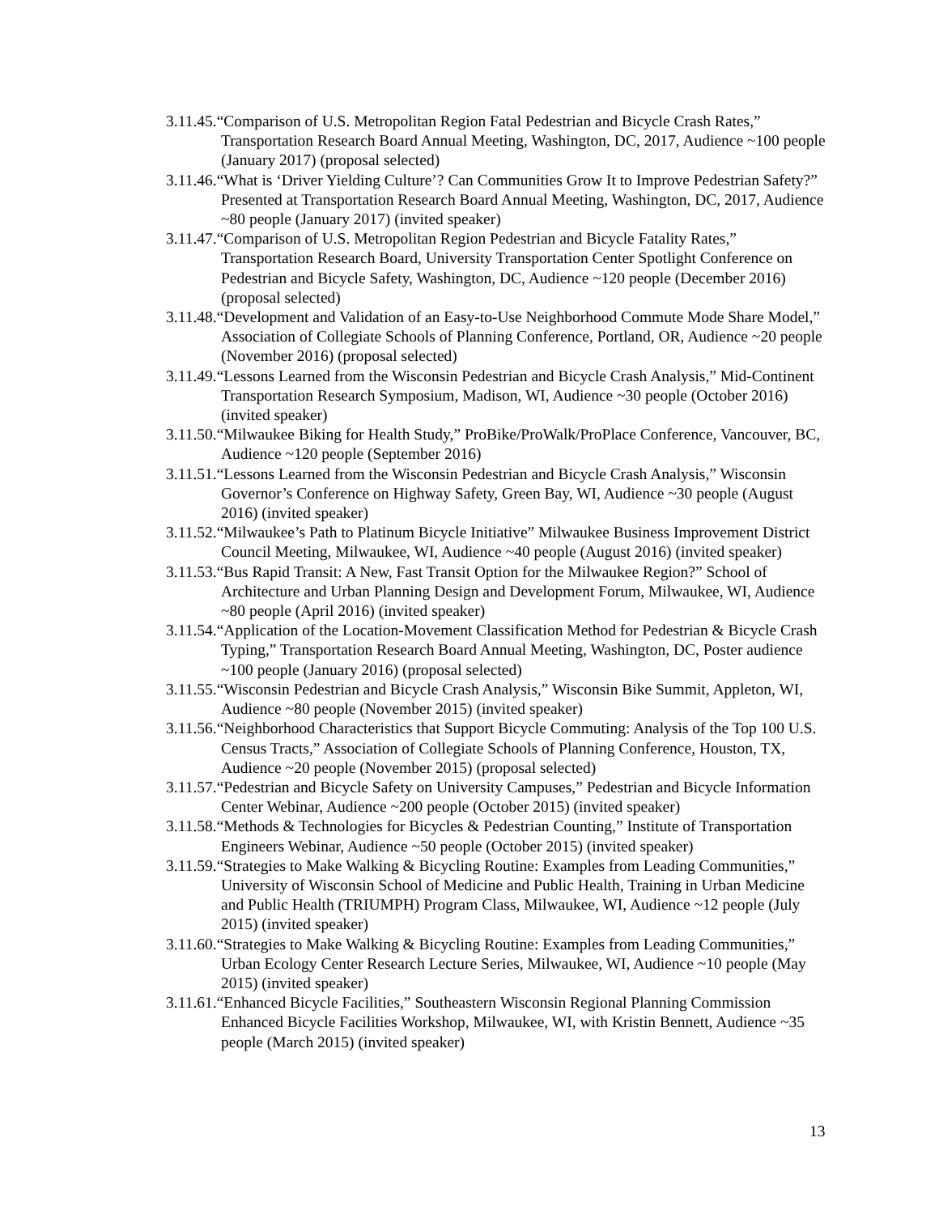3.11.45.“Comparison of U.S. Metropolitan Region Fatal Pedestrian and Bicycle Crash Rates,” Transportation Research Board Annual Meeting, Washington, DC, 2017, Audience ~100 people (January 2017) (proposal selected)
3.11.46.“What is ‘Driver Yielding Culture’? Can Communities Grow It to Improve Pedestrian Safety?” Presented at Transportation Research Board Annual Meeting, Washington, DC, 2017, Audience ~80 people (January 2017) (invited speaker)
3.11.47.“Comparison of U.S. Metropolitan Region Pedestrian and Bicycle Fatality Rates,” Transportation Research Board, University Transportation Center Spotlight Conference on Pedestrian and Bicycle Safety, Washington, DC, Audience ~120 people (December 2016) (proposal selected)
3.11.48.“Development and Validation of an Easy-to-Use Neighborhood Commute Mode Share Model,” Association of Collegiate Schools of Planning Conference, Portland, OR, Audience ~20 people (November 2016) (proposal selected)
3.11.49.“Lessons Learned from the Wisconsin Pedestrian and Bicycle Crash Analysis,” Mid-Continent Transportation Research Symposium, Madison, WI, Audience ~30 people (October 2016) (invited speaker)
3.11.50.“Milwaukee Biking for Health Study,” ProBike/ProWalk/ProPlace Conference, Vancouver, BC, Audience ~120 people (September 2016)
3.11.51.“Lessons Learned from the Wisconsin Pedestrian and Bicycle Crash Analysis,” Wisconsin Governor’s Conference on Highway Safety, Green Bay, WI, Audience ~30 people (August 2016) (invited speaker)
3.11.52.“Milwaukee’s Path to Platinum Bicycle Initiative” Milwaukee Business Improvement District Council Meeting, Milwaukee, WI, Audience ~40 people (August 2016) (invited speaker)
3.11.53.“Bus Rapid Transit: A New, Fast Transit Option for the Milwaukee Region?” School of Architecture and Urban Planning Design and Development Forum, Milwaukee, WI, Audience ~80 people (April 2016) (invited speaker)
3.11.54.“Application of the Location-Movement Classification Method for Pedestrian & Bicycle Crash Typing,” Transportation Research Board Annual Meeting, Washington, DC, Poster audience ~100 people (January 2016) (proposal selected)
3.11.55.“Wisconsin Pedestrian and Bicycle Crash Analysis,” Wisconsin Bike Summit, Appleton, WI, Audience ~80 people (November 2015) (invited speaker)
3.11.56.“Neighborhood Characteristics that Support Bicycle Commuting: Analysis of the Top 100 U.S. Census Tracts,” Association of Collegiate Schools of Planning Conference, Houston, TX, Audience ~20 people (November 2015) (proposal selected)
3.11.57.“Pedestrian and Bicycle Safety on University Campuses,” Pedestrian and Bicycle Information Center Webinar, Audience ~200 people (October 2015) (invited speaker)
3.11.58.“Methods & Technologies for Bicycles & Pedestrian Counting,” Institute of Transportation Engineers Webinar, Audience ~50 people (October 2015) (invited speaker)
3.11.59.“Strategies to Make Walking & Bicycling Routine: Examples from Leading Communities,” University of Wisconsin School of Medicine and Public Health, Training in Urban Medicine and Public Health (TRIUMPH) Program Class, Milwaukee, WI, Audience ~12 people (July 2015) (invited speaker)
3.11.60.“Strategies to Make Walking & Bicycling Routine: Examples from Leading Communities,” Urban Ecology Center Research Lecture Series, Milwaukee, WI, Audience ~10 people (May 2015) (invited speaker)
3.11.61.“Enhanced Bicycle Facilities,” Southeastern Wisconsin Regional Planning Commission Enhanced Bicycle Facilities Workshop, Milwaukee, WI, with Kristin Bennett, Audience ~35 people (March 2015) (invited speaker)
13